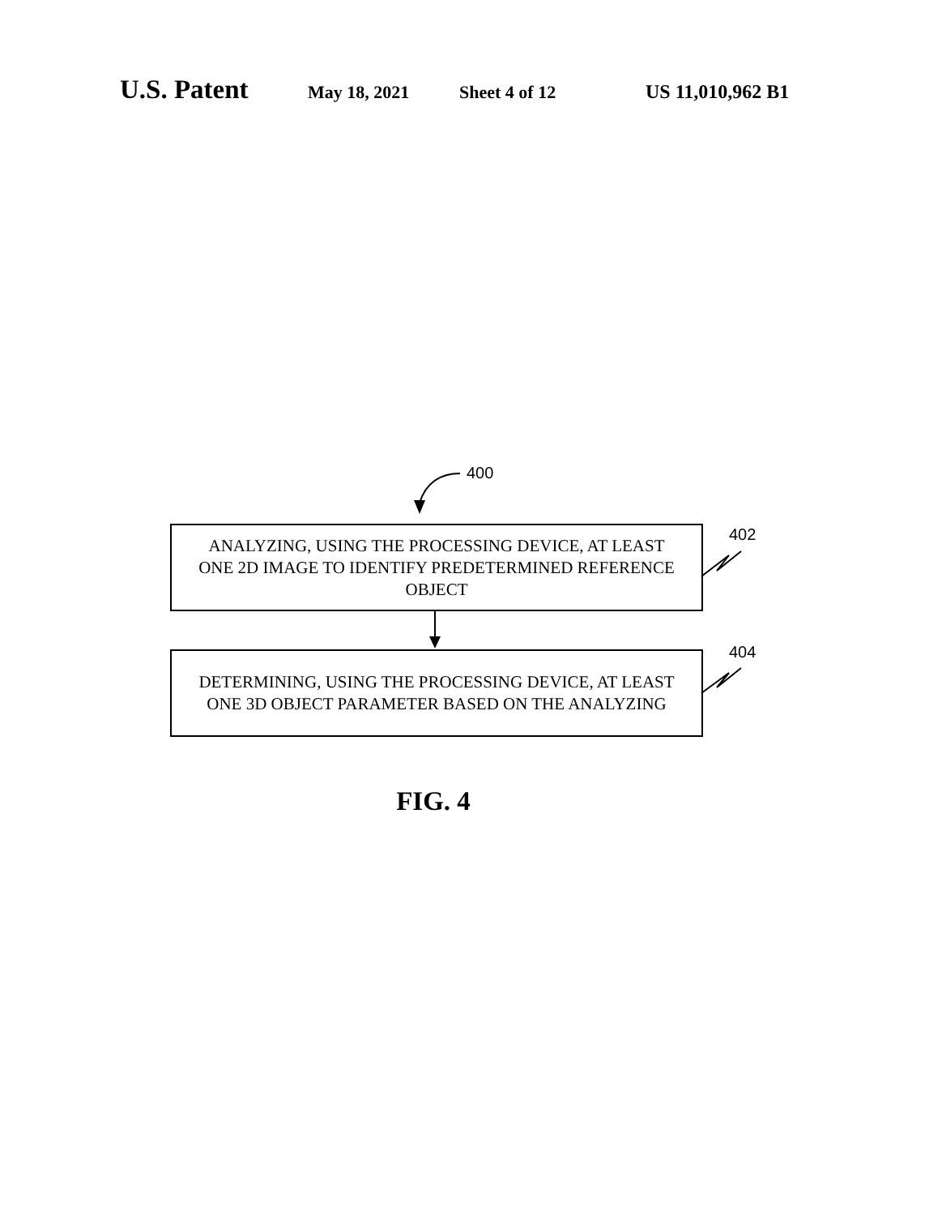U.S. Patent May 18, 2021 Sheet 4 of 12 US 11,010,962 B1
400
402
404
ANALYZING, USING THE PROCESSING DEVICE, AT LEAST
ONE 2D IMAGE TO IDENTIFY PREDETERMINED REFERENCE
OBJECT
DETERMINING, USING THE PROCESSING DEVICE, AT LEAST
ONE 3D OBJECT PARAMETER BASED ON THE ANALYZING
FIG. 4